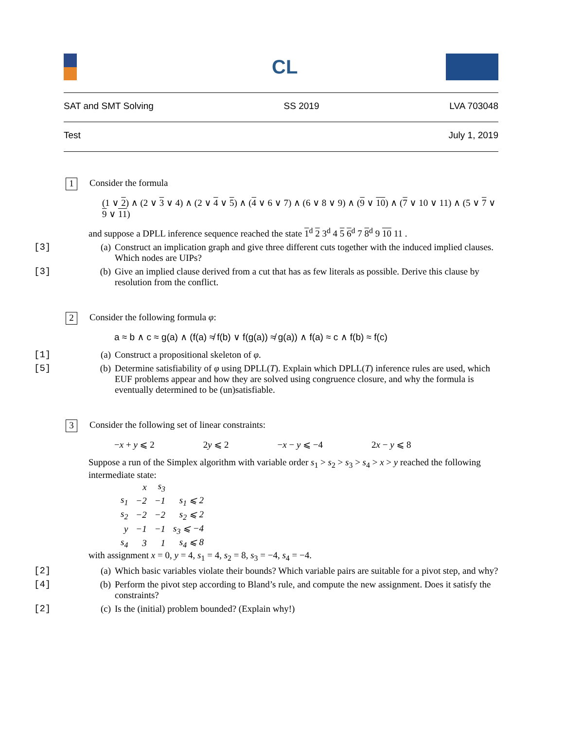CL
SAT and SMT Solving SS 2019 LVA 703048
Test July 1, 2019
1
Consider the formula
(1 ∨ 2) ∧ (2 ∨ 3 ∨ 4) ∧ (2 ∨ 4 ∨ 5) ∧ (4 ∨ 6 ∨ 7) ∧ (6 ∨ 8 ∨ 9) ∧ (9 ∨ 10) ∧ (7 ∨ 10 ∨ 11) ∧ (5 ∨ 7 ∨ 9 ∨ 11)
and suppose a DPLL inference sequence reached the state 1<sup>d</sup> 2 3<sup>d</sup> 4 5 6<sup>d</sup> 7 8<sup>d</sup> 9 10 11 .
[3] (a) Construct an implication graph and give three different cuts together with the induced implied clauses. Which nodes are UIPs?
[3] (b) Give an implied clause derived from a cut that has as few literals as possible. Derive this clause by resolution from the conflict.
2
Consider the following formula φ:
a ≈ b ∧ c ≈ g(a) ∧ (f(a) ≉ f(b) ∨ f(g(a)) ≉ g(a)) ∧ f(a) ≈ c ∧ f(b) ≈ f(c)
[1] (a) Construct a propositional skeleton of φ.
[5] (b) Determine satisfiability of φ using DPLL(T). Explain which DPLL(T) inference rules are used, which EUF problems appear and how they are solved using congruence closure, and why the formula is eventually determined to be (un)satisfiable.
3
Consider the following set of linear constraints:
−x + y ⩽ 2 2y ⩽ 2 −x − y ⩽ −4 2x − y ⩽ 8
Suppose a run of the Simplex algorithm with variable order s<sub>1</sub> > s<sub>2</sub> > s<sub>3</sub> > s<sub>4</sub> > x > y reached the following intermediate state:
| | x | s<sub>3</sub> | |
| s<sub>1</sub> | −2 | −1 | s<sub>1</sub> ⩽ 2 |
| s<sub>2</sub> | −2 | −2 | s<sub>2</sub> ⩽ 2 |
| y | −1 | −1 | s<sub>3</sub> ⩽ −4 |
| s<sub>4</sub> | 3 | 1 | s<sub>4</sub> ⩽ 8 |
with assignment x = 0, y = 4, s<sub>1</sub> = 4, s<sub>2</sub> = 8, s<sub>3</sub> = −4, s<sub>4</sub> = −4.
[2] (a) Which basic variables violate their bounds? Which variable pairs are suitable for a pivot step, and why?
[4] (b) Perform the pivot step according to Bland’s rule, and compute the new assignment. Does it satisfy the constraints?
[2] (c) Is the (initial) problem bounded? (Explain why!)